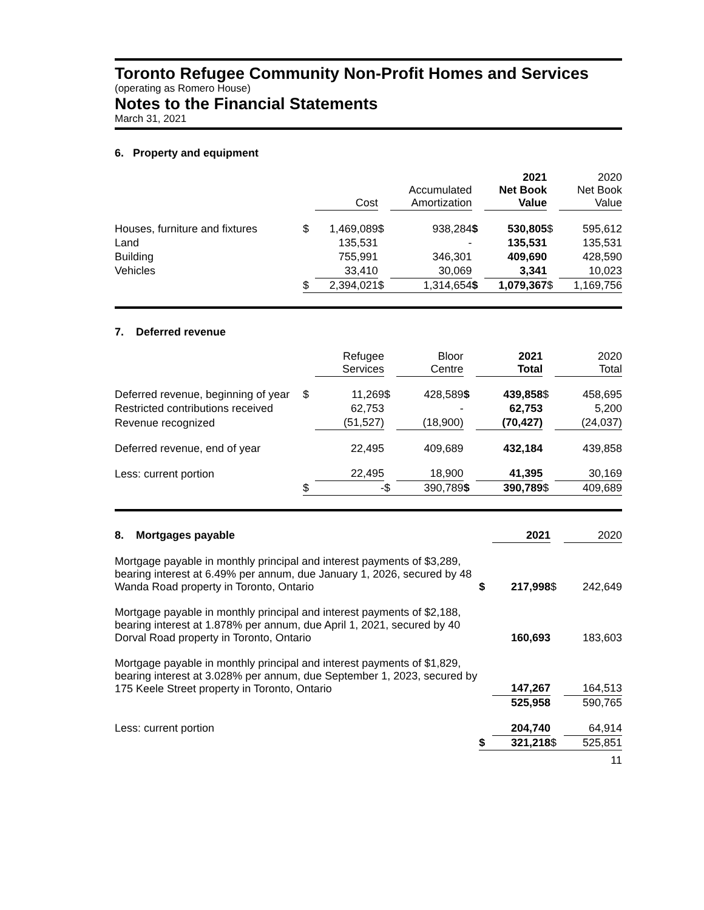Toronto Refugee Community Non-Profit Homes and Services
(operating as Romero House)
Notes to the Financial Statements
March 31, 2021
6. Property and equipment
| | | Cost | | Accumulated Amortization | | 2021 Net Book Value | | 2020 Net Book Value |
| --- | --- | --- | --- | --- | --- | --- | --- | --- |
| Houses, furniture and fixtures | $ | 1,469,089 | $ | 938,284 | $ | 530,805 | $ | 595,612 |
| Land | | 135,531 | | - | | 135,531 | | 135,531 |
| Building | | 755,991 | | 346,301 | | 409,690 | | 428,590 |
| Vehicles | | 33,410 | | 30,069 | | 3,341 | | 10,023 |
| | $ | 2,394,021 | $ | 1,314,654 | $ | 1,079,367 | $ | 1,169,756 |
7. Deferred revenue
| | | Refugee Services | | Bloor Centre | | 2021 Total | | 2020 Total |
| --- | --- | --- | --- | --- | --- | --- | --- | --- |
| Deferred revenue, beginning of year | $ | 11,269 | $ | 428,589 | $ | 439,858 | $ | 458,695 |
| Restricted contributions received | | 62,753 | | - | | 62,753 | | 5,200 |
| Revenue recognized | | (51,527) | | (18,900) | | (70,427) | | (24,037) |
| Deferred revenue, end of year | | 22,495 | | 409,689 | | 432,184 | | 439,858 |
| Less: current portion | | 22,495 | | 18,900 | | 41,395 | | 30,169 |
| | $ | - | $ | 390,789 | $ | 390,789 | $ | 409,689 |
| 8. Mortgages payable | | 2021 | | 2020 |
| Mortgage payable in monthly principal and interest payments of $3,289, bearing interest at 6.49% per annum, due January 1, 2026, secured by 48 Wanda Road property in Toronto, Ontario | $ | 217,998 | $ | 242,649 |
| Mortgage payable in monthly principal and interest payments of $2,188, bearing interest at 1.878% per annum, due April 1, 2021, secured by 40 Dorval Road property in Toronto, Ontario | | 160,693 | | 183,603 |
| Mortgage payable in monthly principal and interest payments of $1,829, bearing interest at 3.028% per annum, due September 1, 2023, secured by 175 Keele Street property in Toronto, Ontario | | 147,267 | | 164,513 |
| | | 525,958 | | 590,765 |
| Less: current portion | | 204,740 | | 64,914 |
| | $ | 321,218 | $ | 525,851 |
11